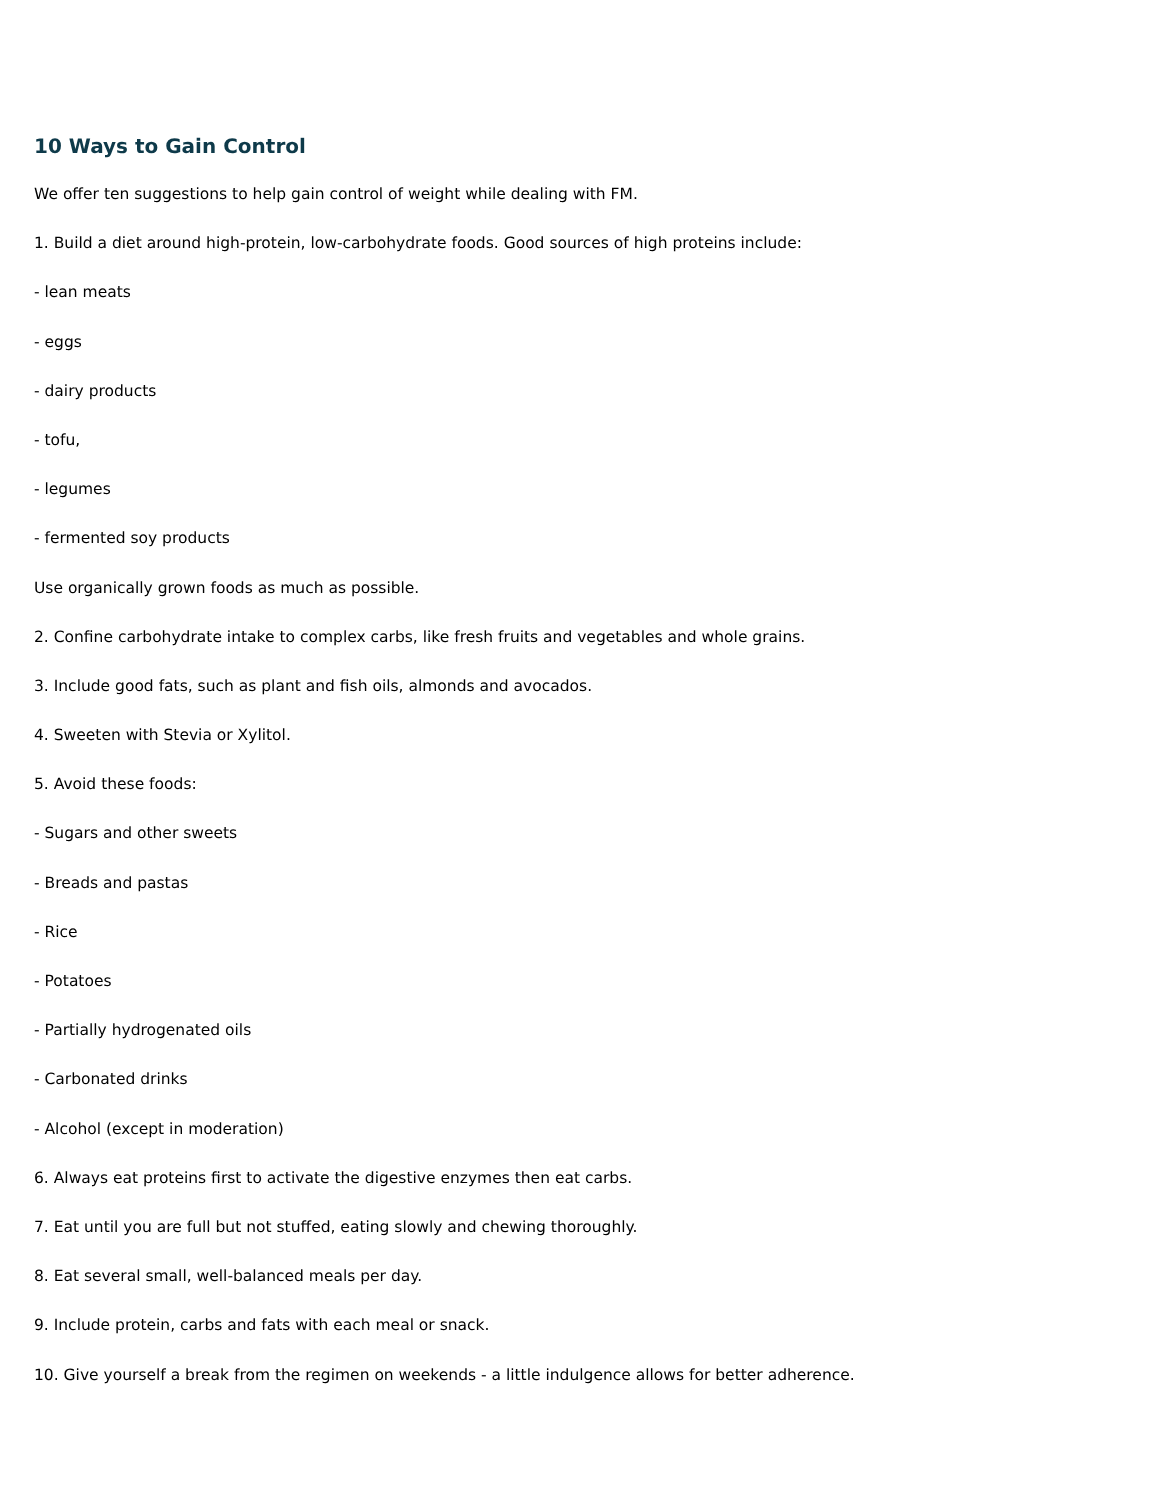10 Ways to Gain Control
We offer ten suggestions to help gain control of weight while dealing with FM.
1. Build a diet around high-protein, low-carbohydrate foods. Good sources of high proteins include:
- lean meats
- eggs
- dairy products
- tofu,
- legumes
- fermented soy products
Use organically grown foods as much as possible.
2. Confine carbohydrate intake to complex carbs, like fresh fruits and vegetables and whole grains.
3. Include good fats, such as plant and fish oils, almonds and avocados.
4. Sweeten with Stevia or Xylitol.
5. Avoid these foods:
- Sugars and other sweets
- Breads and pastas
- Rice
- Potatoes
- Partially hydrogenated oils
- Carbonated drinks
- Alcohol (except in moderation)
6. Always eat proteins first to activate the digestive enzymes then eat carbs.
7. Eat until you are full but not stuffed, eating slowly and chewing thoroughly.
8. Eat several small, well-balanced meals per day.
9. Include protein, carbs and fats with each meal or snack.
10. Give yourself a break from the regimen on weekends - a little indulgence allows for better adherence.